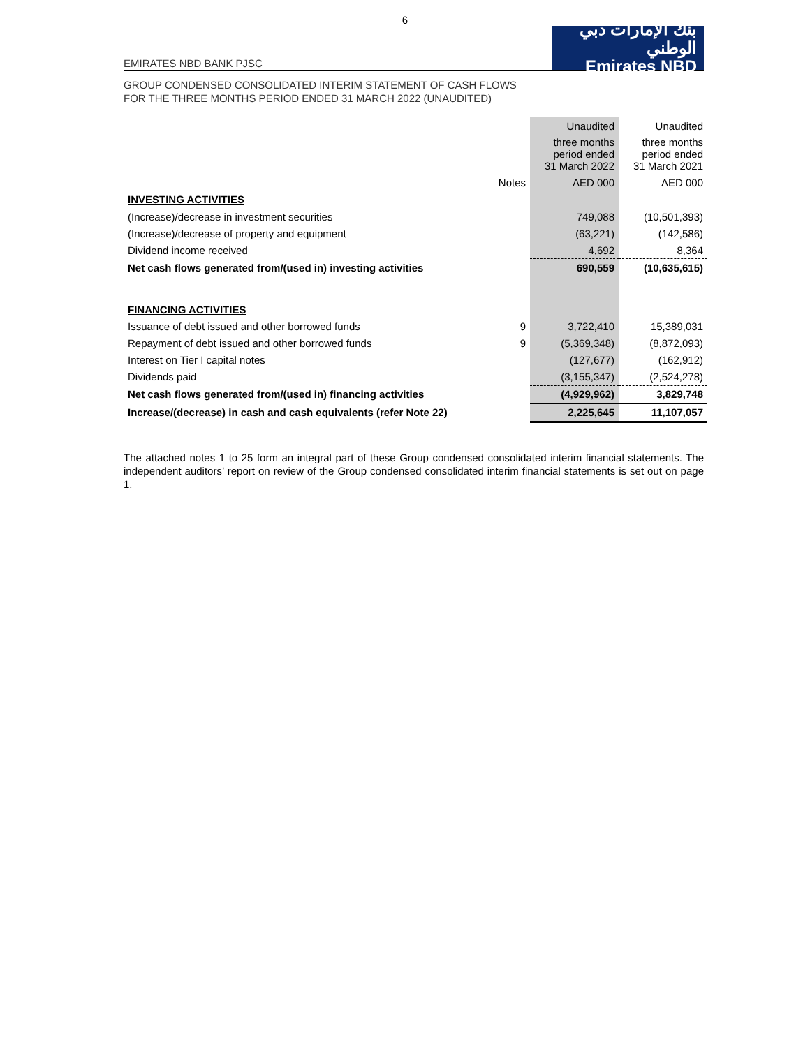6
EMIRATES NBD BANK PJSC
بنك الإمارات دبي الوطني
Emirates NBD
GROUP CONDENSED CONSOLIDATED INTERIM STATEMENT OF CASH FLOWS
FOR THE THREE MONTHS PERIOD ENDED 31 MARCH 2022 (UNAUDITED)
| | | Unaudited | Unaudited |
| | | three months period ended 31 March 2022 | three months period ended 31 March 2021 |
| | Notes | AED 000 | AED 000 |
| INVESTING ACTIVITIES | | | |
| (Increase)/decrease in investment securities | | 749,088 | (10,501,393) |
| (Increase)/decrease of property and equipment | | (63,221) | (142,586) |
| Dividend income received | | 4,692 | 8,364 |
| Net cash flows generated from/(used in) investing activities | | 690,559 | (10,635,615) |
| FINANCING ACTIVITIES | | | |
| Issuance of debt issued and other borrowed funds | 9 | 3,722,410 | 15,389,031 |
| Repayment of debt issued and other borrowed funds | 9 | (5,369,348) | (8,872,093) |
| Interest on Tier I capital notes | | (127,677) | (162,912) |
| Dividends paid | | (3,155,347) | (2,524,278) |
| Net cash flows generated from/(used in) financing activities | | (4,929,962) | 3,829,748 |
| Increase/(decrease) in cash and cash equivalents (refer Note 22) | | 2,225,645 | 11,107,057 |
The attached notes 1 to 25 form an integral part of these Group condensed consolidated interim financial statements. The independent auditors’ report on review of the Group condensed consolidated interim financial statements is set out on page 1.